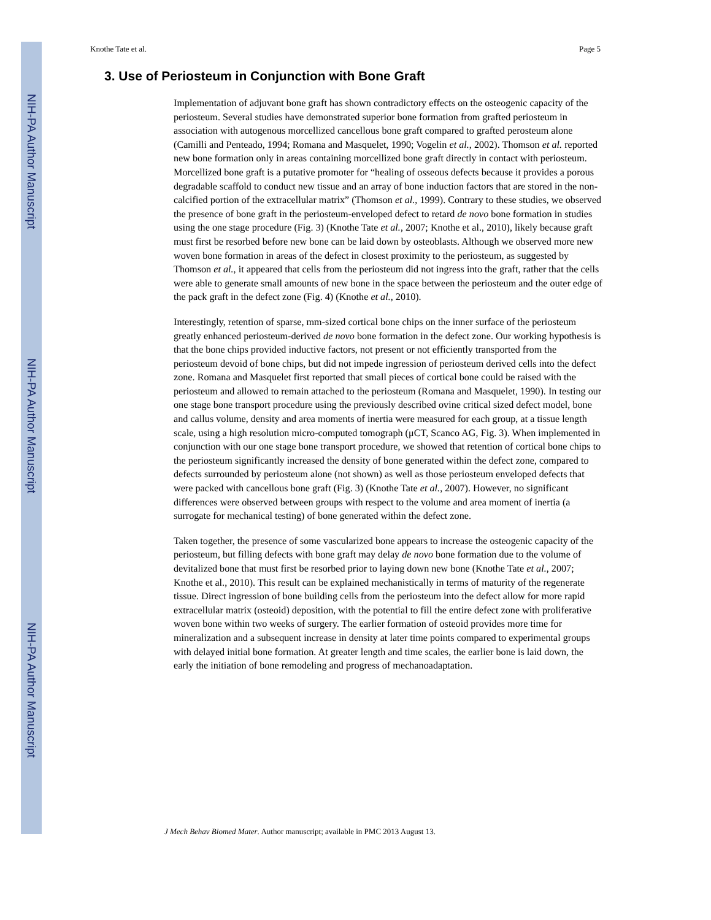NIH-PA Author Manuscript
NIH-PA Author Manuscript
NIH-PA Author Manuscript
Knothe Tate et al. Page 5
3. Use of Periosteum in Conjunction with Bone Graft
Implementation of adjuvant bone graft has shown contradictory effects on the osteogenic capacity of the periosteum. Several studies have demonstrated superior bone formation from grafted periosteum in association with autogenous morcellized cancellous bone graft compared to grafted perosteum alone (Camilli and Penteado, 1994; Romana and Masquelet, 1990; Vogelin et al., 2002). Thomson et al. reported new bone formation only in areas containing morcellized bone graft directly in contact with periosteum. Morcellized bone graft is a putative promoter for “healing of osseous defects because it provides a porous degradable scaffold to conduct new tissue and an array of bone induction factors that are stored in the non-calcified portion of the extracellular matrix” (Thomson et al., 1999). Contrary to these studies, we observed the presence of bone graft in the periosteum-enveloped defect to retard de novo bone formation in studies using the one stage procedure (Fig. 3) (Knothe Tate et al., 2007; Knothe et al., 2010), likely because graft must first be resorbed before new bone can be laid down by osteoblasts. Although we observed more new woven bone formation in areas of the defect in closest proximity to the periosteum, as suggested by Thomson et al., it appeared that cells from the periosteum did not ingress into the graft, rather that the cells were able to generate small amounts of new bone in the space between the periosteum and the outer edge of the pack graft in the defect zone (Fig. 4) (Knothe et al., 2010).
Interestingly, retention of sparse, mm-sized cortical bone chips on the inner surface of the periosteum greatly enhanced periosteum-derived de novo bone formation in the defect zone. Our working hypothesis is that the bone chips provided inductive factors, not present or not efficiently transported from the periosteum devoid of bone chips, but did not impede ingression of periosteum derived cells into the defect zone. Romana and Masquelet first reported that small pieces of cortical bone could be raised with the periosteum and allowed to remain attached to the periosteum (Romana and Masquelet, 1990). In testing our one stage bone transport procedure using the previously described ovine critical sized defect model, bone and callus volume, density and area moments of inertia were measured for each group, at a tissue length scale, using a high resolution micro-computed tomograph (μCT, Scanco AG, Fig. 3). When implemented in conjunction with our one stage bone transport procedure, we showed that retention of cortical bone chips to the periosteum significantly increased the density of bone generated within the defect zone, compared to defects surrounded by periosteum alone (not shown) as well as those periosteum enveloped defects that were packed with cancellous bone graft (Fig. 3) (Knothe Tate et al., 2007). However, no significant differences were observed between groups with respect to the volume and area moment of inertia (a surrogate for mechanical testing) of bone generated within the defect zone.
Taken together, the presence of some vascularized bone appears to increase the osteogenic capacity of the periosteum, but filling defects with bone graft may delay de novo bone formation due to the volume of devitalized bone that must first be resorbed prior to laying down new bone (Knothe Tate et al., 2007; Knothe et al., 2010). This result can be explained mechanistically in terms of maturity of the regenerate tissue. Direct ingression of bone building cells from the periosteum into the defect allow for more rapid extracellular matrix (osteoid) deposition, with the potential to fill the entire defect zone with proliferative woven bone within two weeks of surgery. The earlier formation of osteoid provides more time for mineralization and a subsequent increase in density at later time points compared to experimental groups with delayed initial bone formation. At greater length and time scales, the earlier bone is laid down, the early the initiation of bone remodeling and progress of mechanoadaptation.
J Mech Behav Biomed Mater. Author manuscript; available in PMC 2013 August 13.